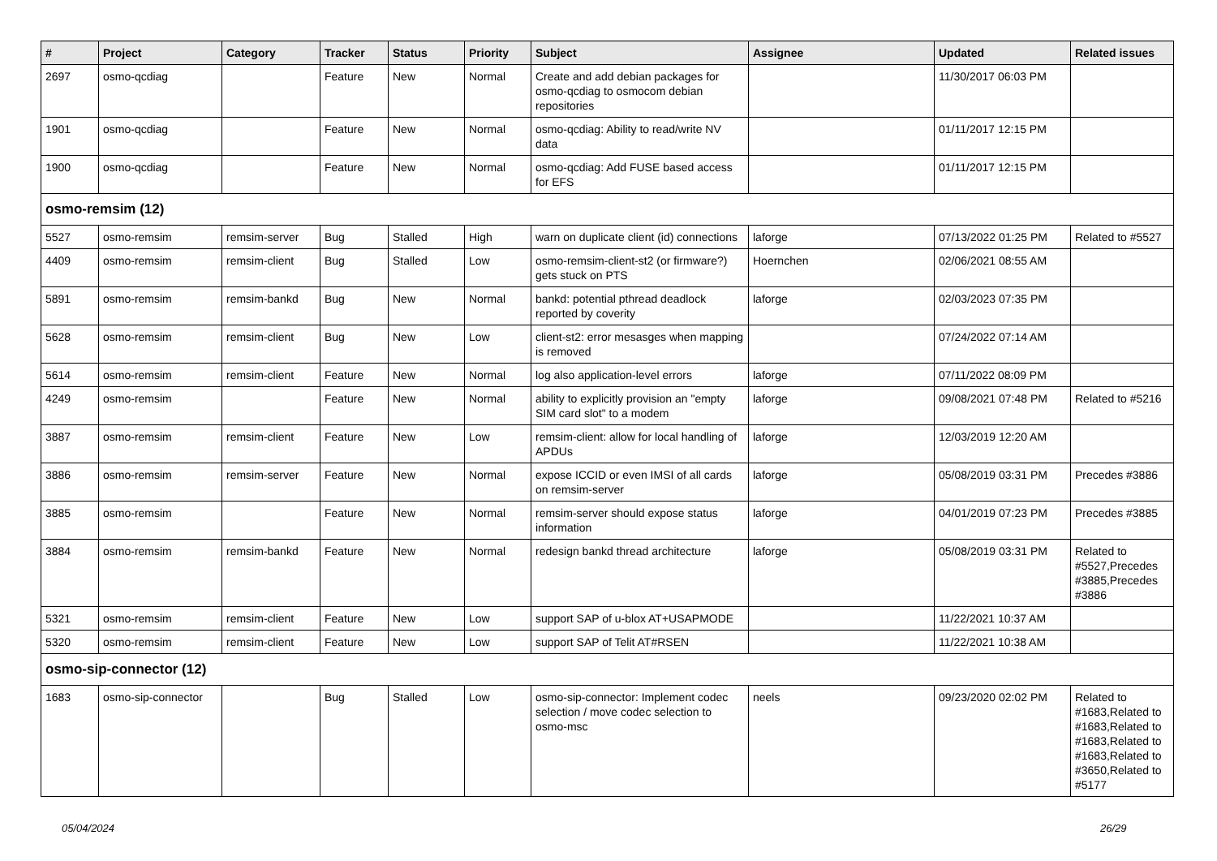| # | Project | Category | Tracker | Status | Priority | Subject | Assignee | Updated | Related issues |
| --- | --- | --- | --- | --- | --- | --- | --- | --- | --- |
| 2697 | osmo-qcdiag | | Feature | New | Normal | Create and add debian packages for osmo-qcdiag to osmocom debian repositories | | 11/30/2017 06:03 PM | |
| 1901 | osmo-qcdiag | | Feature | New | Normal | osmo-qcdiag: Ability to read/write NV data | | 01/11/2017 12:15 PM | |
| 1900 | osmo-qcdiag | | Feature | New | Normal | osmo-qcdiag: Add FUSE based access for EFS | | 01/11/2017 12:15 PM | |
| osmo-remsim (12) | | | | | | | | | |
| 5527 | osmo-remsim | remsim-server | Bug | Stalled | High | warn on duplicate client (id) connections | laforge | 07/13/2022 01:25 PM | Related to #5527 |
| 4409 | osmo-remsim | remsim-client | Bug | Stalled | Low | osmo-remsim-client-st2 (or firmware?) gets stuck on PTS | Hoernchen | 02/06/2021 08:55 AM | |
| 5891 | osmo-remsim | remsim-bankd | Bug | New | Normal | bankd: potential pthread deadlock reported by coverity | laforge | 02/03/2023 07:35 PM | |
| 5628 | osmo-remsim | remsim-client | Bug | New | Low | client-st2: error mesasges when mapping is removed | | 07/24/2022 07:14 AM | |
| 5614 | osmo-remsim | remsim-client | Feature | New | Normal | log also application-level errors | laforge | 07/11/2022 08:09 PM | |
| 4249 | osmo-remsim | | Feature | New | Normal | ability to explicitly provision an "empty SIM card slot" to a modem | laforge | 09/08/2021 07:48 PM | Related to #5216 |
| 3887 | osmo-remsim | remsim-client | Feature | New | Low | remsim-client: allow for local handling of APDUs | laforge | 12/03/2019 12:20 AM | |
| 3886 | osmo-remsim | remsim-server | Feature | New | Normal | expose ICCID or even IMSI of all cards on remsim-server | laforge | 05/08/2019 03:31 PM | Precedes #3886 |
| 3885 | osmo-remsim | | Feature | New | Normal | remsim-server should expose status information | laforge | 04/01/2019 07:23 PM | Precedes #3885 |
| 3884 | osmo-remsim | remsim-bankd | Feature | New | Normal | redesign bankd thread architecture | laforge | 05/08/2019 03:31 PM | Related to #5527,Precedes #3885,Precedes #3886 |
| 5321 | osmo-remsim | remsim-client | Feature | New | Low | support SAP of u-blox AT+USAPMODE | | 11/22/2021 10:37 AM | |
| 5320 | osmo-remsim | remsim-client | Feature | New | Low | support SAP of Telit AT#RSEN | | 11/22/2021 10:38 AM | |
| osmo-sip-connector (12) | | | | | | | | | |
| 1683 | osmo-sip-connector | | Bug | Stalled | Low | osmo-sip-connector: Implement codec selection / move codec selection to osmo-msc | neels | 09/23/2020 02:02 PM | Related to #1683,Related to #1683,Related to #1683,Related to #1683,Related to #3650,Related to #5177 |
05/04/2024 26/29